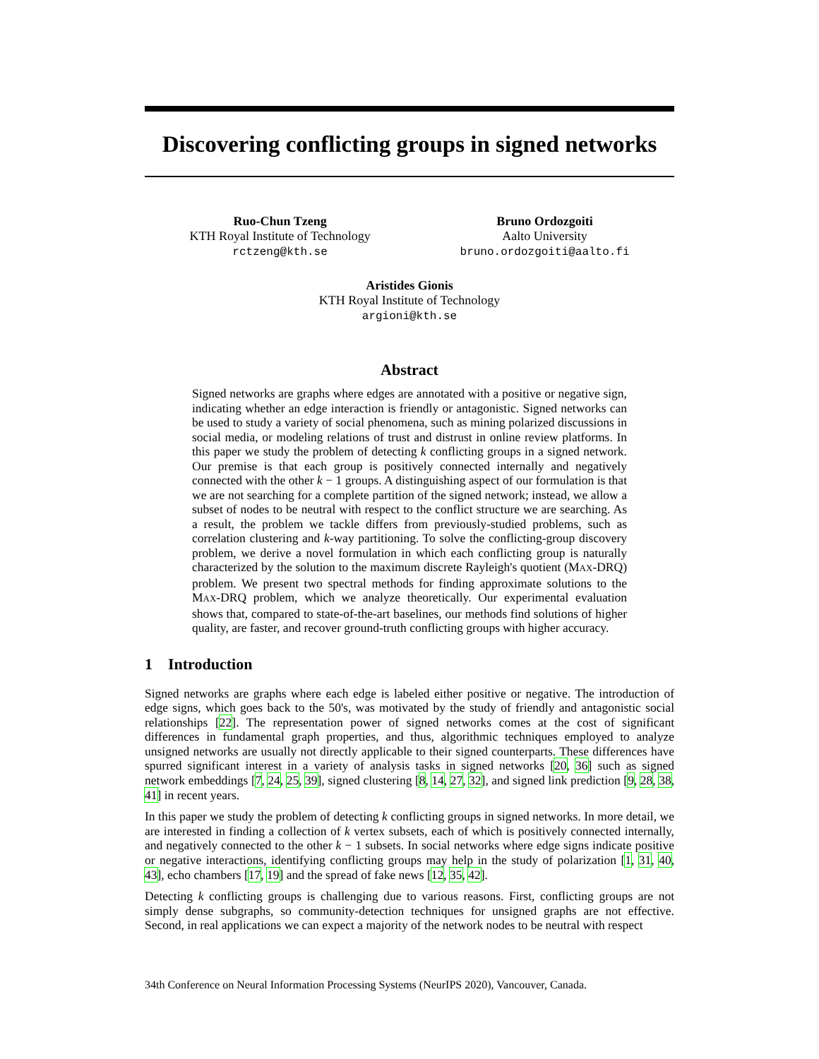Discovering conflicting groups in signed networks
Ruo-Chun Tzeng
KTH Royal Institute of Technology
rctzeng@kth.se
Bruno Ordozgoiti
Aalto University
bruno.ordozgoiti@aalto.fi
Aristides Gionis
KTH Royal Institute of Technology
argioni@kth.se
Abstract
Signed networks are graphs where edges are annotated with a positive or negative sign, indicating whether an edge interaction is friendly or antagonistic. Signed networks can be used to study a variety of social phenomena, such as mining polarized discussions in social media, or modeling relations of trust and distrust in online review platforms. In this paper we study the problem of detecting k conflicting groups in a signed network. Our premise is that each group is positively connected internally and negatively connected with the other k − 1 groups. A distinguishing aspect of our formulation is that we are not searching for a complete partition of the signed network; instead, we allow a subset of nodes to be neutral with respect to the conflict structure we are searching. As a result, the problem we tackle differs from previously-studied problems, such as correlation clustering and k-way partitioning. To solve the conflicting-group discovery problem, we derive a novel formulation in which each conflicting group is naturally characterized by the solution to the maximum discrete Rayleigh's quotient (MAX-DRQ) problem. We present two spectral methods for finding approximate solutions to the MAX-DRQ problem, which we analyze theoretically. Our experimental evaluation shows that, compared to state-of-the-art baselines, our methods find solutions of higher quality, are faster, and recover ground-truth conflicting groups with higher accuracy.
1 Introduction
Signed networks are graphs where each edge is labeled either positive or negative. The introduction of edge signs, which goes back to the 50's, was motivated by the study of friendly and antagonistic social relationships [22]. The representation power of signed networks comes at the cost of significant differences in fundamental graph properties, and thus, algorithmic techniques employed to analyze unsigned networks are usually not directly applicable to their signed counterparts. These differences have spurred significant interest in a variety of analysis tasks in signed networks [20, 36] such as signed network embeddings [7, 24, 25, 39], signed clustering [8, 14, 27, 32], and signed link prediction [9, 28, 38, 41] in recent years.
In this paper we study the problem of detecting k conflicting groups in signed networks. In more detail, we are interested in finding a collection of k vertex subsets, each of which is positively connected internally, and negatively connected to the other k − 1 subsets. In social networks where edge signs indicate positive or negative interactions, identifying conflicting groups may help in the study of polarization [1, 31, 40, 43], echo chambers [17, 19] and the spread of fake news [12, 35, 42].
Detecting k conflicting groups is challenging due to various reasons. First, conflicting groups are not simply dense subgraphs, so community-detection techniques for unsigned graphs are not effective. Second, in real applications we can expect a majority of the network nodes to be neutral with respect
34th Conference on Neural Information Processing Systems (NeurIPS 2020), Vancouver, Canada.